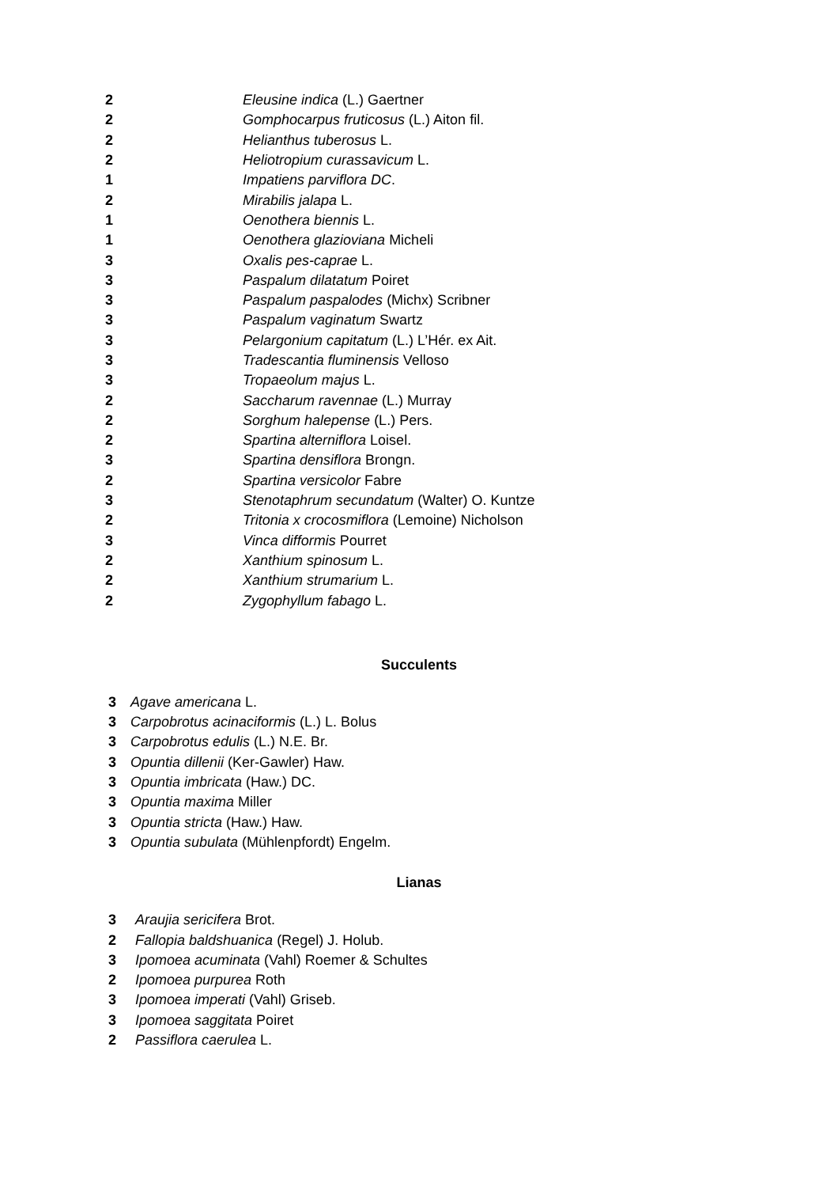| 2 | Eleusine indica (L.) Gaertner |
| 2 | Gomphocarpus fruticosus (L.) Aiton fil. |
| 2 | Helianthus tuberosus L. |
| 2 | Heliotropium curassavicum L. |
| 1 | Impatiens parviflora DC . |
| 2 | Mirabilis jalapa L. |
| 1 | Oenothera biennis L. |
| 1 | Oenothera glazioviana Micheli |
| 3 | Oxalis pes-caprae L. |
| 3 | Paspalum dilatatum Poiret |
| 3 | Paspalum paspalodes (Michx) Scribner |
| 3 | Paspalum vaginatum Swartz |
| 3 | Pelargonium capitatum (L.) L’Hér. ex Ait. |
| 3 | Tradescantia fluminensis Velloso |
| 3 | Tropaeolum majus L. |
| 2 | Saccharum ravennae (L.) Murray |
| 2 | Sorghum halepense (L.) Pers. |
| 2 | Spartina alterniflora Loisel. |
| 3 | Spartina densiflora Brongn. |
| 2 | Spartina versicolor Fabre |
| 3 | Stenotaphrum secundatum (Walter) O. Kuntze |
| 2 | Tritonia x crocosmiflora (Lemoine) Nicholson |
| 3 | Vinca difformis Pourret |
| 2 | Xanthium spinosum L. |
| 2 | Xanthium strumarium L. |
| 2 | Zygophyllum fabago L. |
Succulents
| 3 | Agave americana L. |
| 3 | Carpobrotus acinaciformis (L.) L. Bolus |
| 3 | Carpobrotus edulis (L.) N.E. Br. |
| 3 | Opuntia dillenii (Ker-Gawler) Haw. |
| 3 | Opuntia imbricata (Haw.) DC. |
| 3 | Opuntia maxima Miller |
| 3 | Opuntia stricta (Haw.) Haw. |
| 3 | Opuntia subulata (Mühlenpfordt) Engelm. |
Lianas
| 3 | Araujia sericifera Brot. |
| 2 | Fallopia baldshuanica (Regel) J. Holub. |
| 3 | Ipomoea acuminata (Vahl) Roemer & Schultes |
| 2 | Ipomoea purpurea Roth |
| 3 | Ipomoea imperati (Vahl) Griseb. |
| 3 | Ipomoea saggitata Poiret |
| 2 | Passiflora caerulea L. |